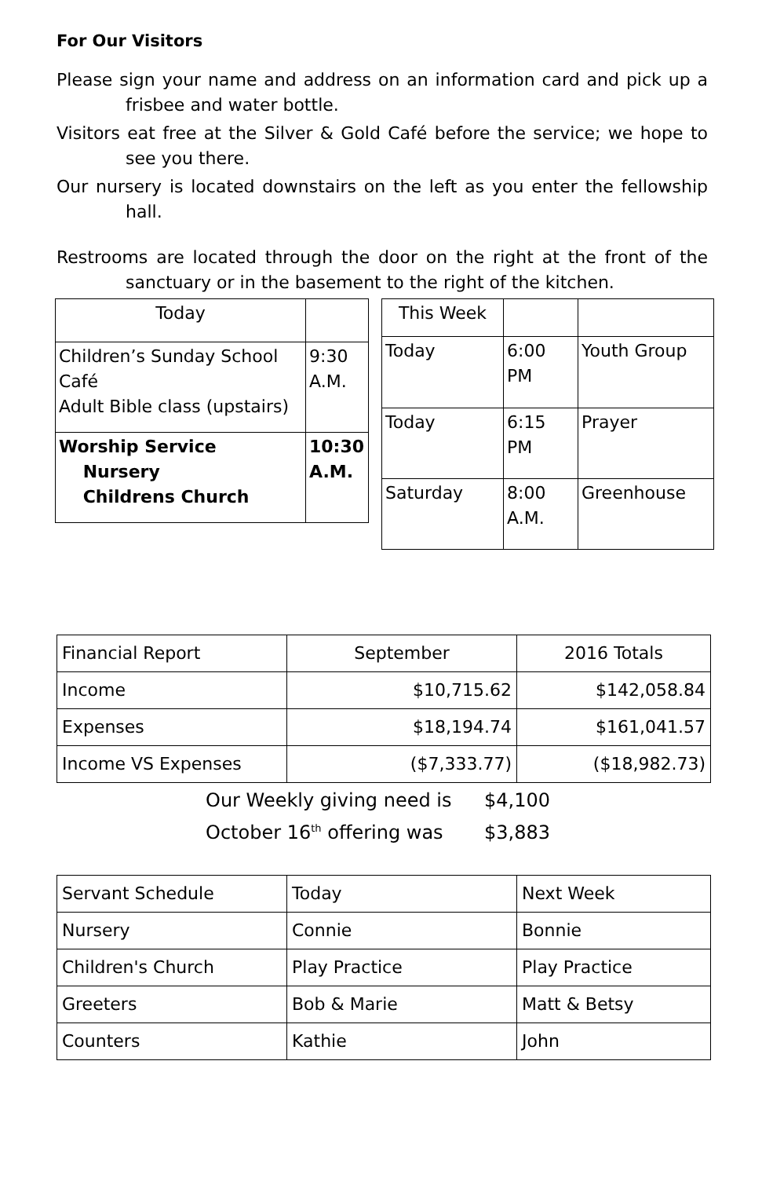For Our Visitors
Please sign your name and address on an information card and pick up a frisbee and water bottle.
Visitors eat free at the Silver & Gold Café before the service; we hope to see you there.
Our nursery is located downstairs on the left as you enter the fellowship hall.
Restrooms are located through the door on the right at the front of the sanctuary or in the basement to the right of the kitchen.
| Today | |
| Children’s Sunday School Café Adult Bible class (upstairs) | 9:30 A.M. |
| Worship Service Nursery Childrens Church | 10:30 A.M. |
| This Week | | |
| Today | 6:00 PM | Youth Group |
| Today | 6:15 PM | Prayer |
| Saturday | 8:00 A.M. | Greenhouse |
| Financial Report | September | 2016 Totals |
| Income | $10,715.62 | $142,058.84 |
| Expenses | $18,194.74 | $161,041.57 |
| Income VS Expenses | ($7,333.77) | ($18,982.73) |
Our Weekly giving need is $4,100
October 16<sup>th</sup> offering was $3,883
| Servant Schedule | Today | Next Week |
| Nursery | Connie | Bonnie |
| Children's Church | Play Practice | Play Practice |
| Greeters | Bob & Marie | Matt & Betsy |
| Counters | Kathie | John |